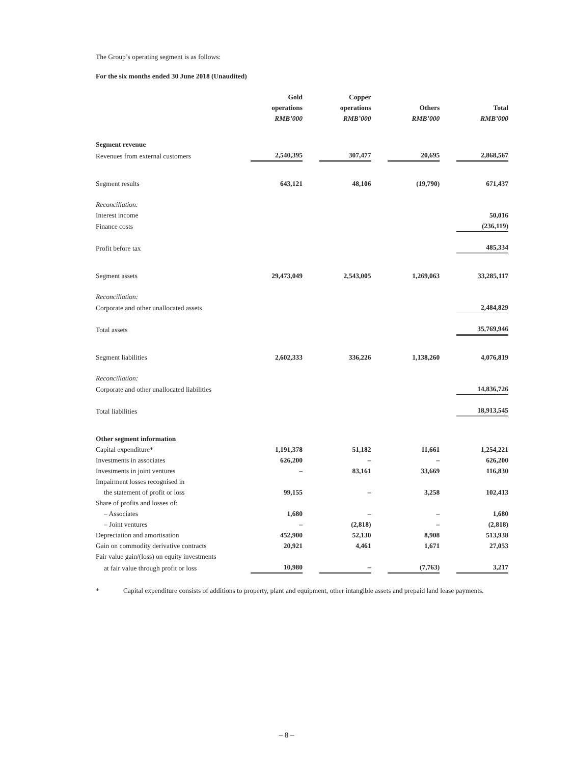The Group’s operating segment is as follows:
For the six months ended 30 June 2018 (Unaudited)
| | Gold operations RMB’000 | | Copper operations RMB’000 | | Others RMB’000 | | Total RMB’000 |
| Segment revenue | | | | | | | |
| Revenues from external customers | 2,540,395 | | 307,477 | | 20,695 | | 2,868,567 |
| Segment results | 643,121 | | 48,106 | | (19,790) | | 671,437 |
| Reconciliation: | | | | | | | |
| Interest income | | | | | | | 50,016 |
| Finance costs | | | | | | | (236,119) |
| Profit before tax | | | | | | | 485,334 |
| Segment assets | 29,473,049 | | 2,543,005 | | 1,269,063 | | 33,285,117 |
| Reconciliation: | | | | | | | |
| Corporate and other unallocated assets | | | | | | | 2,484,829 |
| Total assets | | | | | | | 35,769,946 |
| Segment liabilities | 2,602,333 | | 336,226 | | 1,138,260 | | 4,076,819 |
| Reconciliation: | | | | | | | |
| Corporate and other unallocated liabilities | | | | | | | 14,836,726 |
| Total liabilities | | | | | | | 18,913,545 |
| Other segment information | | | | | | | |
| Capital expenditure* | 1,191,378 | | 51,182 | | 11,661 | | 1,254,221 |
| Investments in associates | 626,200 | | – | | – | | 626,200 |
| Investments in joint ventures | – | | 83,161 | | 33,669 | | 116,830 |
| Impairment losses recognised in | | | | | | | |
| the statement of profit or loss | 99,155 | | – | | 3,258 | | 102,413 |
| Share of profits and losses of: | | | | | | | |
| – Associates | 1,680 | | – | | – | | 1,680 |
| – Joint ventures | – | | (2,818) | | – | | (2,818) |
| Depreciation and amortisation | 452,900 | | 52,130 | | 8,908 | | 513,938 |
| Gain on commodity derivative contracts | 20,921 | | 4,461 | | 1,671 | | 27,053 |
| Fair value gain/(loss) on equity investments | | | | | | | |
| at fair value through profit or loss | 10,980 | | – | | (7,763) | | 3,217 |
* Capital expenditure consists of additions to property, plant and equipment, other intangible assets and prepaid land lease payments.
– 8 –